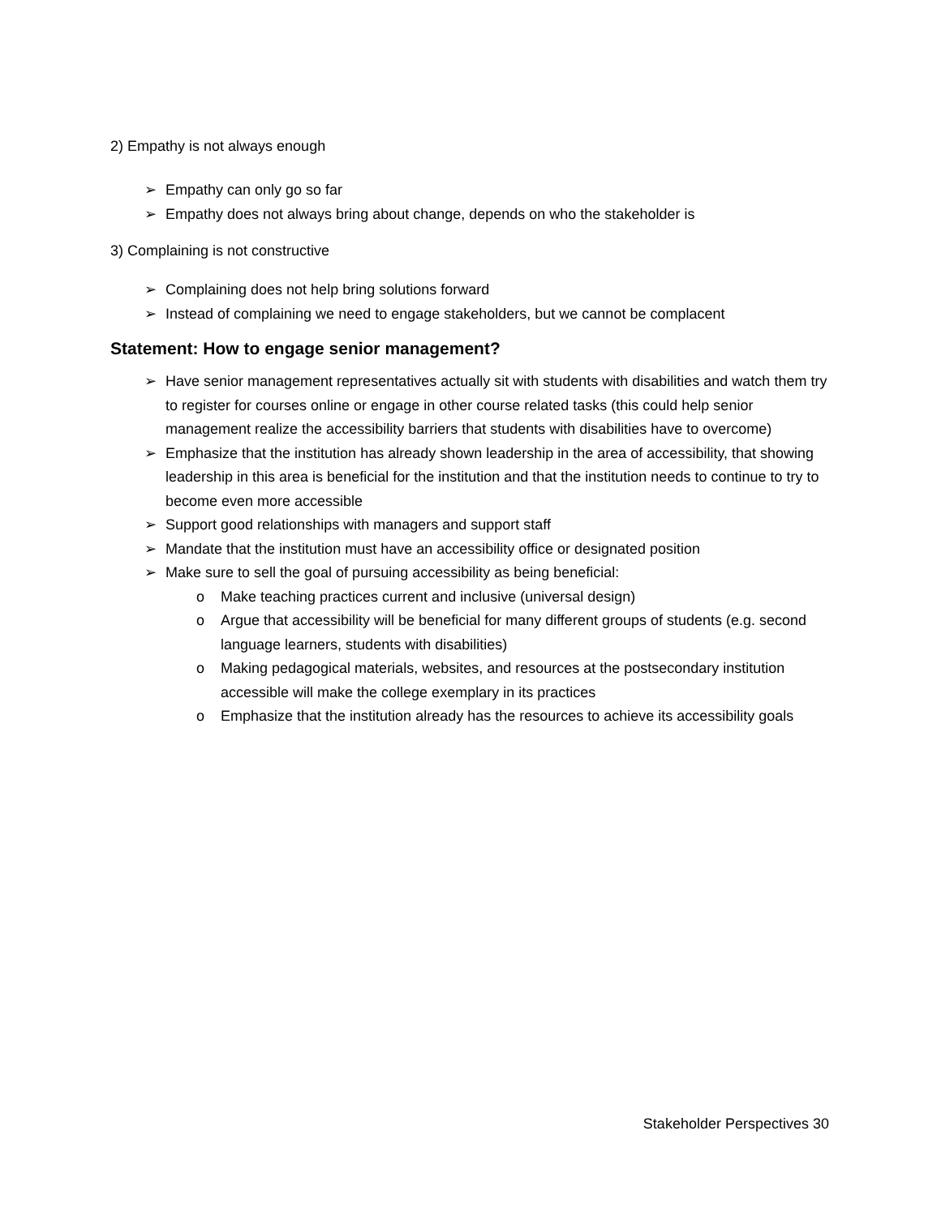2) Empathy is not always enough
➢ Empathy can only go so far
➢ Empathy does not always bring about change, depends on who the stakeholder is
3) Complaining is not constructive
➢ Complaining does not help bring solutions forward
➢ Instead of complaining we need to engage stakeholders, but we cannot be complacent
Statement: How to engage senior management?
➢ Have senior management representatives actually sit with students with disabilities and watch them try to register for courses online or engage in other course related tasks (this could help senior management realize the accessibility barriers that students with disabilities have to overcome)
➢ Emphasize that the institution has already shown leadership in the area of accessibility, that showing leadership in this area is beneficial for the institution and that the institution needs to continue to try to become even more accessible
➢ Support good relationships with managers and support staff
➢ Mandate that the institution must have an accessibility office or designated position
➢ Make sure to sell the goal of pursuing accessibility as being beneficial:
o Make teaching practices current and inclusive (universal design)
o Argue that accessibility will be beneficial for many different groups of students (e.g. second language learners, students with disabilities)
o Making pedagogical materials, websites, and resources at the postsecondary institution accessible will make the college exemplary in its practices
o Emphasize that the institution already has the resources to achieve its accessibility goals
Stakeholder Perspectives 30